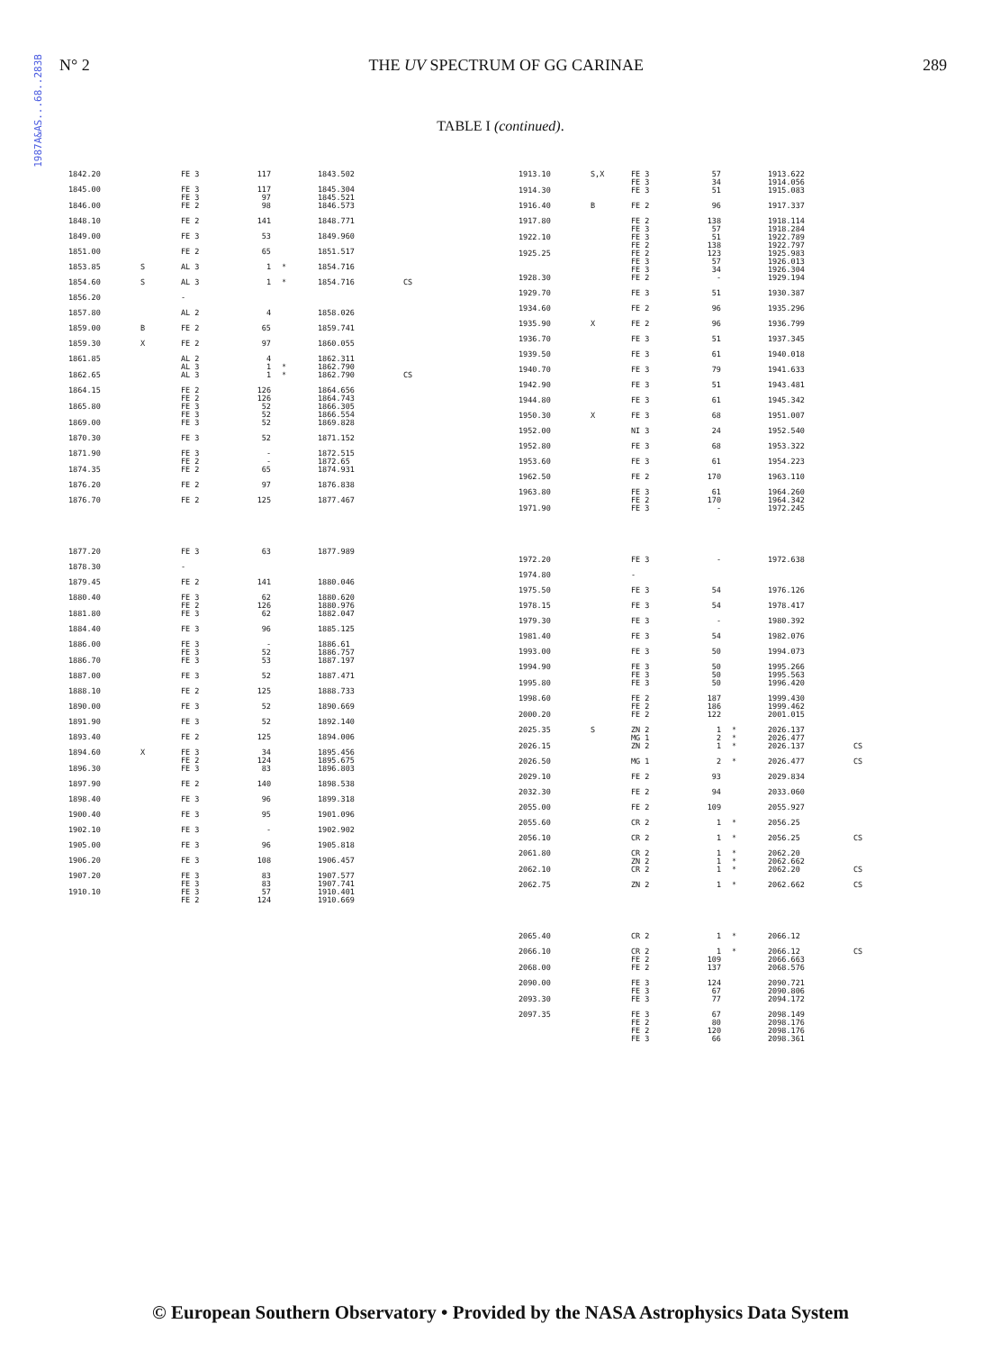1987A&AS...68..283B
N° 2 THE UV SPECTRUM OF GG CARINAE 289
TABLE I (continued).
| 1842.20 | | FE 3 | 117 | | 1843.502 | |
| 1845.00 | | FE 3 FE 3 | 117 97 | | 1845.304 1845.521 | |
| 1846.00 | | FE 2 | 98 | | 1846.573 | |
| 1848.10 | | FE 2 | 141 | | 1848.771 | |
| 1849.00 | | FE 3 | 53 | | 1849.960 | |
| 1851.00 | | FE 2 | 65 | | 1851.517 | |
| 1853.85 | S | AL 3 | 1 | * | 1854.716 | |
| 1854.60 | S | AL 3 | 1 | * | 1854.716 | CS |
| 1856.20 | | - | | | | |
| 1857.80 | | AL 2 | 4 | | 1858.026 | |
| 1859.00 | B | FE 2 | 65 | | 1859.741 | |
| 1859.30 | X | FE 2 | 97 | | 1860.055 | |
| 1861.85 | | AL 2 AL 3 | 4 1 | * | 1862.311 1862.790 | |
| 1862.65 | | AL 3 | 1 | * | 1862.790 | CS |
| 1864.15 | | FE 2 FE 2 | 126 126 | | 1864.656 1864.743 | |
| 1865.80 | | FE 3 FE 3 | 52 52 | | 1866.305 1866.554 | |
| 1869.00 | | FE 3 | 52 | | 1869.828 | |
| 1870.30 | | FE 3 | 52 | | 1871.152 | |
| 1871.90 | | FE 3 FE 2 | - - | | 1872.515 1872.65 | |
| 1874.35 | | FE 2 | 65 | | 1874.931 | |
| 1876.20 | | FE 2 | 97 | | 1876.838 | |
| 1876.70 | | FE 2 | 125 | | 1877.467 | |
| 1877.20 | | FE 3 | 63 | | 1877.989 | |
| 1878.30 | | - | | | | |
| 1879.45 | | FE 2 | 141 | | 1880.046 | |
| 1880.40 | | FE 3 FE 2 | 62 126 | | 1880.620 1880.976 | |
| 1881.80 | | FE 3 | 62 | | 1882.047 | |
| 1884.40 | | FE 3 | 96 | | 1885.125 | |
| 1886.00 | | FE 3 FE 3 | - 52 | | 1886.61 1886.757 | |
| 1886.70 | | FE 3 | 53 | | 1887.197 | |
| 1887.00 | | FE 3 | 52 | | 1887.471 | |
| 1888.10 | | FE 2 | 125 | | 1888.733 | |
| 1890.00 | | FE 3 | 52 | | 1890.669 | |
| 1891.90 | | FE 3 | 52 | | 1892.140 | |
| 1893.40 | | FE 2 | 125 | | 1894.006 | |
| 1894.60 | X | FE 3 FE 2 | 34 124 | | 1895.456 1895.675 | |
| 1896.30 | | FE 3 | 83 | | 1896.803 | |
| 1897.90 | | FE 2 | 140 | | 1898.538 | |
| 1898.40 | | FE 3 | 96 | | 1899.318 | |
| 1900.40 | | FE 3 | 95 | | 1901.096 | |
| 1902.10 | | FE 3 | - | | 1902.902 | |
| 1905.00 | | FE 3 | 96 | | 1905.818 | |
| 1906.20 | | FE 3 | 108 | | 1906.457 | |
| 1907.20 | | FE 3 FE 3 | 83 83 | | 1907.577 1907.741 | |
| 1910.10 | | FE 3 FE 2 | 57 124 | | 1910.401 1910.669 | |
| 1913.10 | S,X | FE 3 FE 3 | 57 34 | | 1913.622 1914.056 | |
| 1914.30 | | FE 3 | 51 | | 1915.083 | |
| 1916.40 | B | FE 2 | 96 | | 1917.337 | |
| 1917.80 | | FE 2 FE 3 | 138 57 | | 1918.114 1918.284 | |
| 1922.10 | | FE 3 FE 2 | 51 138 | | 1922.789 1922.797 | |
| 1925.25 | | FE 2 FE 3 FE 3 | 123 57 34 | | 1925.983 1926.013 1926.304 | |
| 1928.30 | | FE 2 | - | | 1929.194 | |
| 1929.70 | | FE 3 | 51 | | 1930.387 | |
| 1934.60 | | FE 2 | 96 | | 1935.296 | |
| 1935.90 | X | FE 2 | 96 | | 1936.799 | |
| 1936.70 | | FE 3 | 51 | | 1937.345 | |
| 1939.50 | | FE 3 | 61 | | 1940.018 | |
| 1940.70 | | FE 3 | 79 | | 1941.633 | |
| 1942.90 | | FE 3 | 51 | | 1943.481 | |
| 1944.80 | | FE 3 | 61 | | 1945.342 | |
| 1950.30 | X | FE 3 | 68 | | 1951.007 | |
| 1952.00 | | NI 3 | 24 | | 1952.540 | |
| 1952.80 | | FE 3 | 68 | | 1953.322 | |
| 1953.60 | | FE 3 | 61 | | 1954.223 | |
| 1962.50 | | FE 2 | 170 | | 1963.110 | |
| 1963.80 | | FE 3 FE 2 | 61 170 | | 1964.260 1964.342 | |
| 1971.90 | | FE 3 | - | | 1972.245 | |
| 1972.20 | | FE 3 | - | | 1972.638 | |
| 1974.80 | | - | | | | |
| 1975.50 | | FE 3 | 54 | | 1976.126 | |
| 1978.15 | | FE 3 | 54 | | 1978.417 | |
| 1979.30 | | FE 3 | - | | 1980.392 | |
| 1981.40 | | FE 3 | 54 | | 1982.076 | |
| 1993.00 | | FE 3 | 50 | | 1994.073 | |
| 1994.90 | | FE 3 FE 3 | 50 50 | | 1995.266 1995.563 | |
| 1995.80 | | FE 3 | 50 | | 1996.420 | |
| 1998.60 | | FE 2 FE 2 | 187 186 | | 1999.430 1999.462 | |
| 2000.20 | | FE 2 | 122 | | 2001.015 | |
| 2025.35 | S | ZN 2 MG 1 | 1 2 | * * | 2026.137 2026.477 | |
| 2026.15 | | ZN 2 | 1 | * | 2026.137 | CS |
| 2026.50 | | MG 1 | 2 | * | 2026.477 | CS |
| 2029.10 | | FE 2 | 93 | | 2029.834 | |
| 2032.30 | | FE 2 | 94 | | 2033.060 | |
| 2055.00 | | FE 2 | 109 | | 2055.927 | |
| 2055.60 | | CR 2 | 1 | * | 2056.25 | |
| 2056.10 | | CR 2 | 1 | * | 2056.25 | CS |
| 2061.80 | | CR 2 ZN 2 | 1 1 | * * | 2062.20 2062.662 | |
| 2062.10 | | CR 2 | 1 | * | 2062.20 | CS |
| 2062.75 | | ZN 2 | 1 | * | 2062.662 | CS |
| 2065.40 | | CR 2 | 1 | * | 2066.12 | |
| 2066.10 | | CR 2 FE 2 | 1 109 | * | 2066.12 2066.663 | CS |
| 2068.00 | | FE 2 | 137 | | 2068.576 | |
| 2090.00 | | FE 3 FE 3 | 124 67 | | 2090.721 2090.806 | |
| 2093.30 | | FE 3 | 77 | | 2094.172 | |
| 2097.35 | | FE 3 FE 2 FE 2 FE 3 | 67 80 120 66 | | 2098.149 2098.176 2098.176 2098.361 | |
© European Southern Observatory • Provided by the NASA Astrophysics Data System